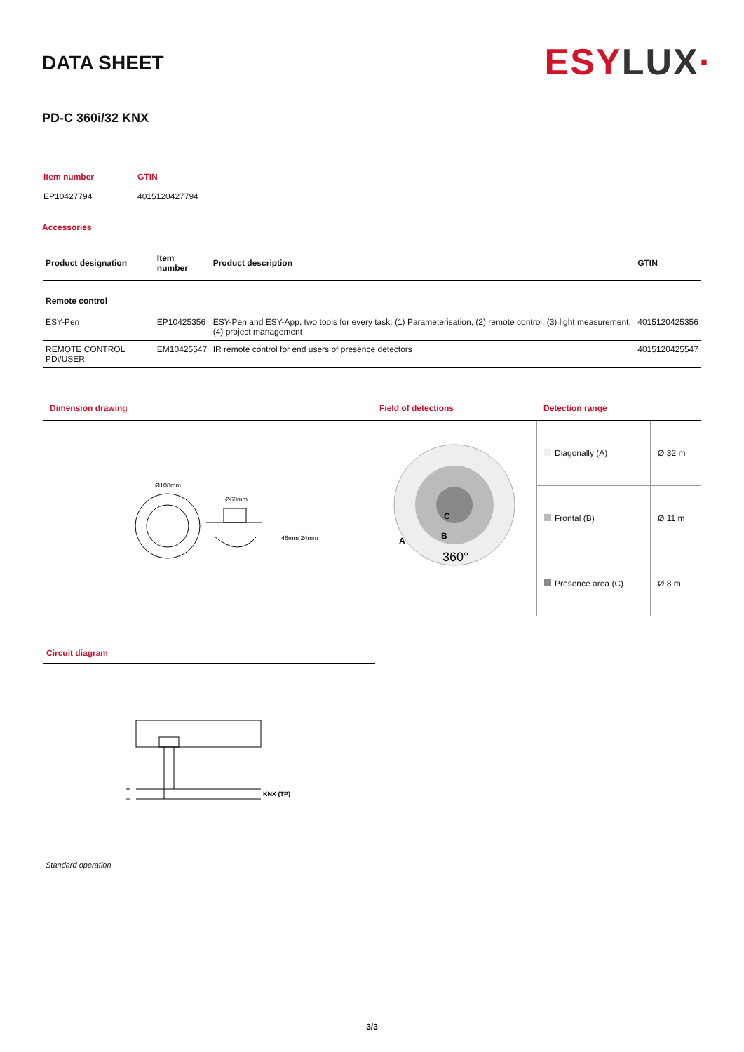DATA SHEET
ESYLUX·
PD-C 360i/32 KNX
| Item number | GTIN |
| EP10427794 | 4015120427794 |
Accessories
| Product designation | Item number | Product description | GTIN |
| --- | --- | --- | --- |
| Remote control | | | |
| ESY-Pen | EP10425356 | ESY-Pen and ESY-App, two tools for every task: (1) Parameterisation, (2) remote control, (3) light measurement, (4) project management | 4015120425356 |
| REMOTE CONTROL PDi/USER | EM10425547 | IR remote control for end users of presence detectors | 4015120425547 |
Dimension drawing
Ø108mm
Ø60mm
46mm 24mm
Field of detections
A
B
C
360°
Detection range
| Diagonally (A) | Ø 32 m |
| Frontal (B) | Ø 11 m |
| Presence area (C) | Ø 8 m |
Circuit diagram
+
−
KNX (TP)
Standard operation
3/3